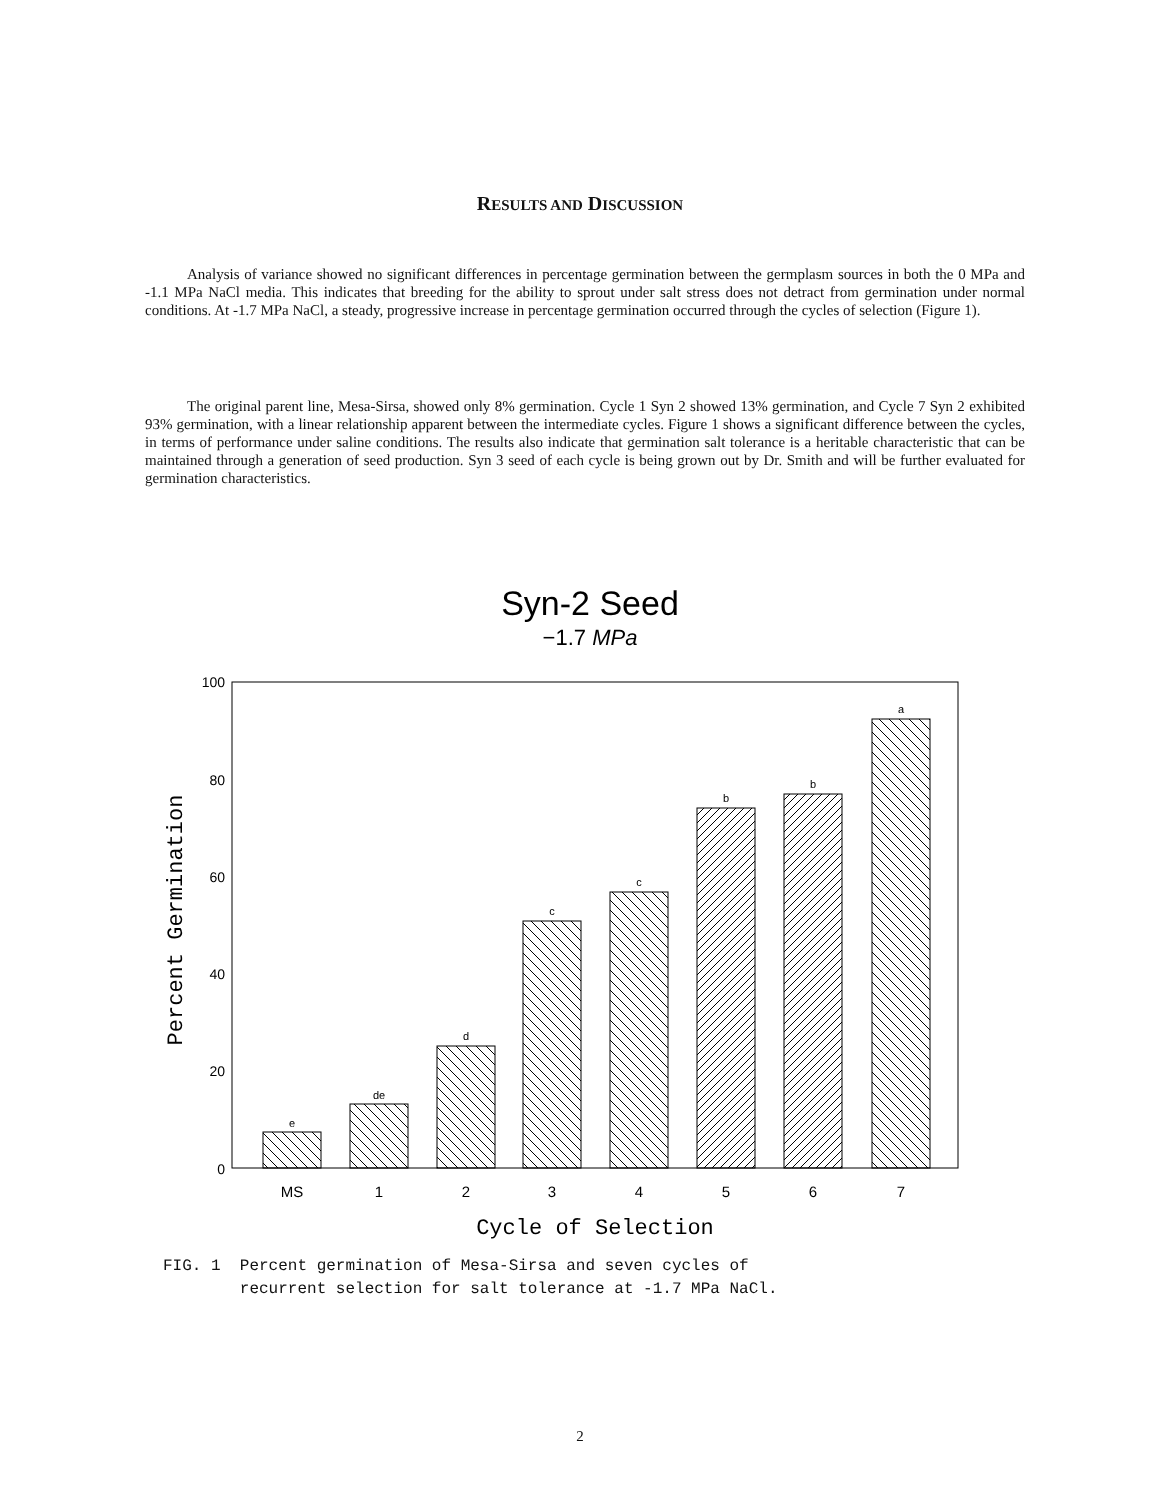RESULTS AND DISCUSSION
Analysis of variance showed no significant differences in percentage germination between the germplasm sources in both the 0 MPa and -1.1 MPa NaCl media. This indicates that breeding for the ability to sprout under salt stress does not detract from germination under normal conditions. At -1.7 MPa NaCl, a steady, progressive increase in percentage germination occurred through the cycles of selection (Figure 1).
The original parent line, Mesa-Sirsa, showed only 8% germination. Cycle 1 Syn 2 showed 13% germination, and Cycle 7 Syn 2 exhibited 93% germination, with a linear relationship apparent between the intermediate cycles. Figure 1 shows a significant difference between the cycles, in terms of performance under saline conditions. The results also indicate that germination salt tolerance is a heritable characteristic that can be maintained through a generation of seed production. Syn 3 seed of each cycle is being grown out by Dr. Smith and will be further evaluated for germination characteristics.
Syn-2 Seed
−1.7 MPa
100
80
60
40
20
0
Percent Germination
e
de
d
c
c
b
b
a
MS
1
2
3
4
5
6
7
Cycle of Selection
FIG. 1 Percent germination of Mesa-Sirsa and seven cycles of
recurrent selection for salt tolerance at -1.7 MPa NaCl.
2